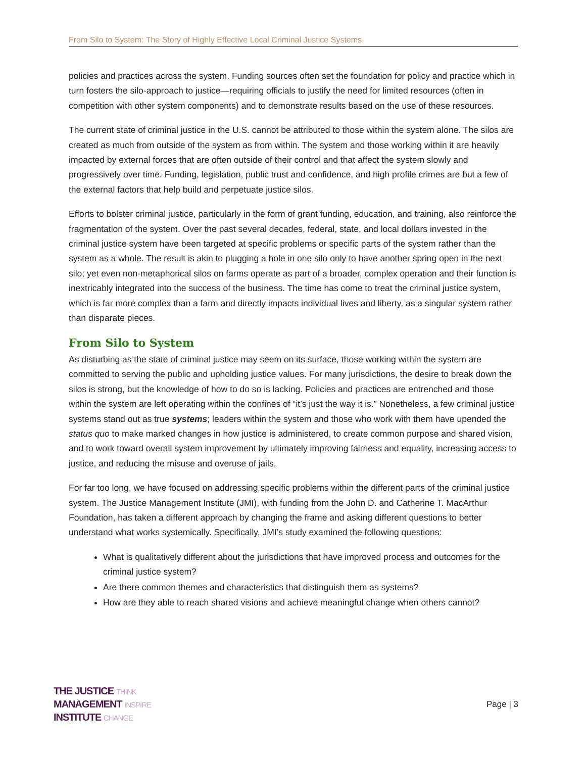From Silo to System: The Story of Highly Effective Local Criminal Justice Systems
policies and practices across the system. Funding sources often set the foundation for policy and practice which in turn fosters the silo-approach to justice—requiring officials to justify the need for limited resources (often in competition with other system components) and to demonstrate results based on the use of these resources.
The current state of criminal justice in the U.S. cannot be attributed to those within the system alone. The silos are created as much from outside of the system as from within. The system and those working within it are heavily impacted by external forces that are often outside of their control and that affect the system slowly and progressively over time. Funding, legislation, public trust and confidence, and high profile crimes are but a few of the external factors that help build and perpetuate justice silos.
Efforts to bolster criminal justice, particularly in the form of grant funding, education, and training, also reinforce the fragmentation of the system. Over the past several decades, federal, state, and local dollars invested in the criminal justice system have been targeted at specific problems or specific parts of the system rather than the system as a whole. The result is akin to plugging a hole in one silo only to have another spring open in the next silo; yet even non-metaphorical silos on farms operate as part of a broader, complex operation and their function is inextricably integrated into the success of the business. The time has come to treat the criminal justice system, which is far more complex than a farm and directly impacts individual lives and liberty, as a singular system rather than disparate pieces.
From Silo to System
As disturbing as the state of criminal justice may seem on its surface, those working within the system are committed to serving the public and upholding justice values. For many jurisdictions, the desire to break down the silos is strong, but the knowledge of how to do so is lacking. Policies and practices are entrenched and those within the system are left operating within the confines of “it’s just the way it is.” Nonetheless, a few criminal justice systems stand out as true systems; leaders within the system and those who work with them have upended the status quo to make marked changes in how justice is administered, to create common purpose and shared vision, and to work toward overall system improvement by ultimately improving fairness and equality, increasing access to justice, and reducing the misuse and overuse of jails.
For far too long, we have focused on addressing specific problems within the different parts of the criminal justice system. The Justice Management Institute (JMI), with funding from the John D. and Catherine T. MacArthur Foundation, has taken a different approach by changing the frame and asking different questions to better understand what works systemically. Specifically, JMI’s study examined the following questions:
What is qualitatively different about the jurisdictions that have improved process and outcomes for the criminal justice system?
Are there common themes and characteristics that distinguish them as systems?
How are they able to reach shared visions and achieve meaningful change when others cannot?
THE JUSTICE THINK
MANAGEMENT INSPIRE
INSTITUTE CHANGE
Page | 3